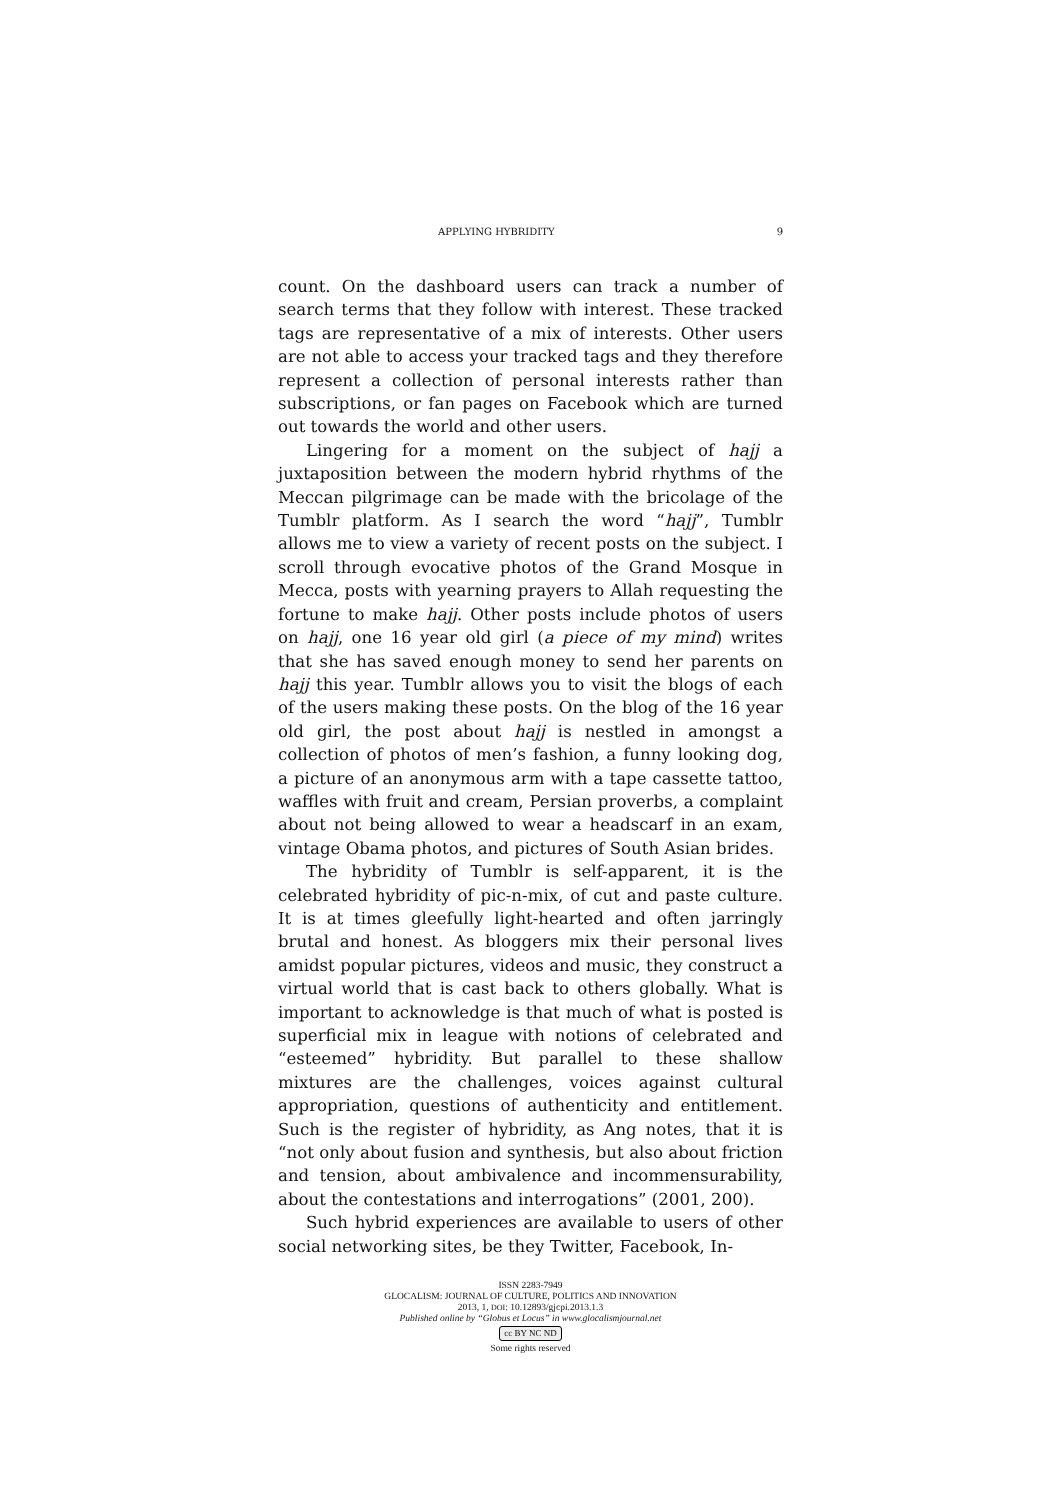APPLYING HYBRIDITY 9
count. On the dashboard users can track a number of search terms that they follow with interest. These tracked tags are representative of a mix of interests. Other users are not able to access your tracked tags and they therefore represent a collection of personal interests rather than subscriptions, or fan pages on Facebook which are turned out towards the world and other users.
Lingering for a moment on the subject of hajj a juxtaposition between the modern hybrid rhythms of the Meccan pilgrimage can be made with the bricolage of the Tumblr platform. As I search the word “hajj”, Tumblr allows me to view a variety of recent posts on the subject. I scroll through evocative photos of the Grand Mosque in Mecca, posts with yearning prayers to Allah requesting the fortune to make hajj. Other posts include photos of users on hajj, one 16 year old girl (a piece of my mind) writes that she has saved enough money to send her parents on hajj this year. Tumblr allows you to visit the blogs of each of the users making these posts. On the blog of the 16 year old girl, the post about hajj is nestled in amongst a collection of photos of men’s fashion, a funny looking dog, a picture of an anonymous arm with a tape cassette tattoo, waffles with fruit and cream, Persian proverbs, a complaint about not being allowed to wear a headscarf in an exam, vintage Obama photos, and pictures of South Asian brides.
The hybridity of Tumblr is self-apparent, it is the celebrated hybridity of pic-n-mix, of cut and paste culture. It is at times gleefully light-hearted and often jarringly brutal and honest. As bloggers mix their personal lives amidst popular pictures, videos and music, they construct a virtual world that is cast back to others globally. What is important to acknowledge is that much of what is posted is superficial mix in league with notions of celebrated and “esteemed” hybridity. But parallel to these shallow mixtures are the challenges, voices against cultural appropriation, questions of authenticity and entitlement. Such is the register of hybridity, as Ang notes, that it is “not only about fusion and synthesis, but also about friction and tension, about ambivalence and incommensurability, about the contestations and interrogations” (2001, 200).
Such hybrid experiences are available to users of other social networking sites, be they Twitter, Facebook, In-
ISSN 2283-7949
GLOCALISM: JOURNAL OF CULTURE, POLITICS AND INNOVATION
2013, 1, DOI: 10.12893/gjcpi.2013.1.3
Published online by “Globus et Locus” in www.glocalismjournal.net
cc BY NC ND
Some rights reserved